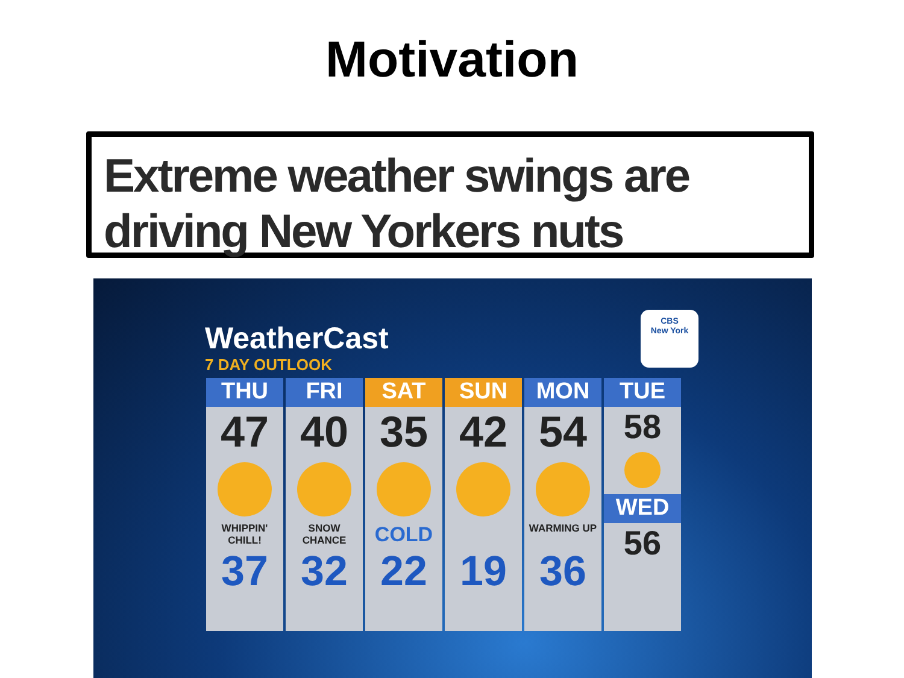Motivation
Extreme weather swings are driving New Yorkers nuts
WeatherCast
7 DAY OUTLOOK
CBS
New York
THU
47
WHIPPIN' CHILL!
37
FRI
40
SNOW CHANCE
32
SAT
35
COLD
22
SUN
42
19
MON
54
WARMING UP
36
TUE
58
WED
56